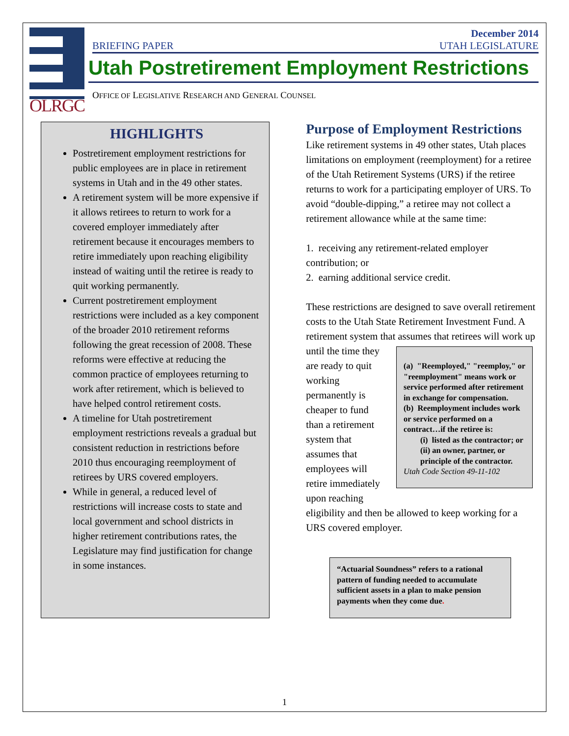OLRGC
BRIEFING PAPER December 2014
UTAH LEGISLATURE
Utah Postretirement Employment Restrictions
OFFICE OF LEGISLATIVE RESEARCH AND GENERAL COUNSEL
HIGHLIGHTS
Postretirement employment restrictions for public employees are in place in retirement systems in Utah and in the 49 other states.
A retirement system will be more expensive if it allows retirees to return to work for a covered employer immediately after retirement because it encourages members to retire immediately upon reaching eligibility instead of waiting until the retiree is ready to quit working permanently.
Current postretirement employment restrictions were included as a key component of the broader 2010 retirement reforms following the great recession of 2008. These reforms were effective at reducing the common practice of employees returning to work after retirement, which is believed to have helped control retirement costs.
A timeline for Utah postretirement employment restrictions reveals a gradual but consistent reduction in restrictions before 2010 thus encouraging reemployment of retirees by URS covered employers.
While in general, a reduced level of restrictions will increase costs to state and local government and school districts in higher retirement contributions rates, the Legislature may find justification for change in some instances.
Purpose of Employment Restrictions
Like retirement systems in 49 other states, Utah places limitations on employment (reemployment) for a retiree of the Utah Retirement Systems (URS) if the retiree returns to work for a participating employer of URS. To avoid “double-dipping,” a retiree may not collect a retirement allowance while at the same time:
1. receiving any retirement-related employer contribution; or
2. earning additional service credit.
These restrictions are designed to save overall retirement costs to the Utah State Retirement Investment Fund. A retirement system that assumes (a) "Reemployed," "reemploy," or "reemployment" means work or service performed after retirement in exchange for compensation.
(b) Reemployment includes work or service performed on a contract…if the retiree is:
(i) listed as the contractor; or
(ii) an owner, partner, or principle of the contractor.
Utah Code Section 49-11-102 that retirees will work up until the time they are ready to quit working permanently is cheaper to fund than a retirement system that assumes that employees will retire immediately upon reaching eligibility and then be allowed to keep working for a URS covered employer.
“Actuarial Soundness” refers to a rational pattern of funding needed to accumulate sufficient assets in a plan to make pension payments when they come due.
1